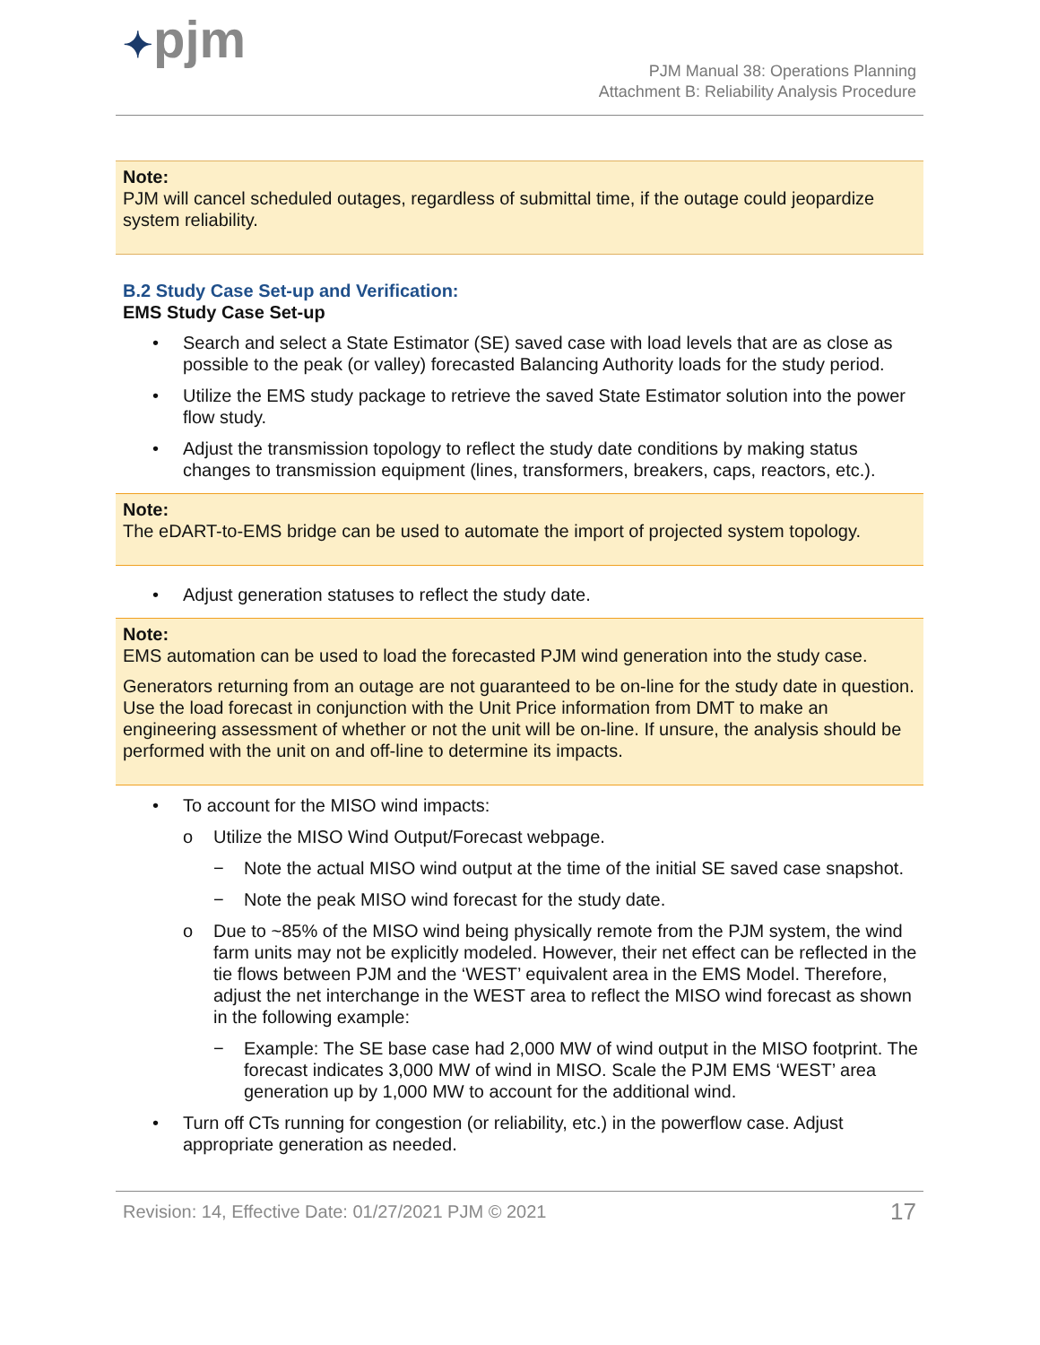✦pjm
PJM Manual 38: Operations Planning
Attachment B: Reliability Analysis Procedure
Note:
PJM will cancel scheduled outages, regardless of submittal time, if the outage could jeopardize system reliability.
B.2 Study Case Set-up and Verification:
EMS Study Case Set-up
• Search and select a State Estimator (SE) saved case with load levels that are as close as possible to the peak (or valley) forecasted Balancing Authority loads for the study period.
• Utilize the EMS study package to retrieve the saved State Estimator solution into the power flow study.
• Adjust the transmission topology to reflect the study date conditions by making status changes to transmission equipment (lines, transformers, breakers, caps, reactors, etc.).
Note:
The eDART-to-EMS bridge can be used to automate the import of projected system topology.
• Adjust generation statuses to reflect the study date.
Note:
EMS automation can be used to load the forecasted PJM wind generation into the study case.
Generators returning from an outage are not guaranteed to be on-line for the study date in question. Use the load forecast in conjunction with the Unit Price information from DMT to make an engineering assessment of whether or not the unit will be on-line. If unsure, the analysis should be performed with the unit on and off-line to determine its impacts.
• To account for the MISO wind impacts:
o Utilize the MISO Wind Output/Forecast webpage.
− Note the actual MISO wind output at the time of the initial SE saved case snapshot.
− Note the peak MISO wind forecast for the study date.
o Due to ~85% of the MISO wind being physically remote from the PJM system, the wind farm units may not be explicitly modeled. However, their net effect can be reflected in the tie flows between PJM and the ‘WEST’ equivalent area in the EMS Model. Therefore, adjust the net interchange in the WEST area to reflect the MISO wind forecast as shown in the following example:
− Example: The SE base case had 2,000 MW of wind output in the MISO footprint. The forecast indicates 3,000 MW of wind in MISO. Scale the PJM EMS ‘WEST’ area generation up by 1,000 MW to account for the additional wind.
• Turn off CTs running for congestion (or reliability, etc.) in the powerflow case. Adjust appropriate generation as needed.
Revision: 14, Effective Date: 01/27/2021 PJM © 2021 17